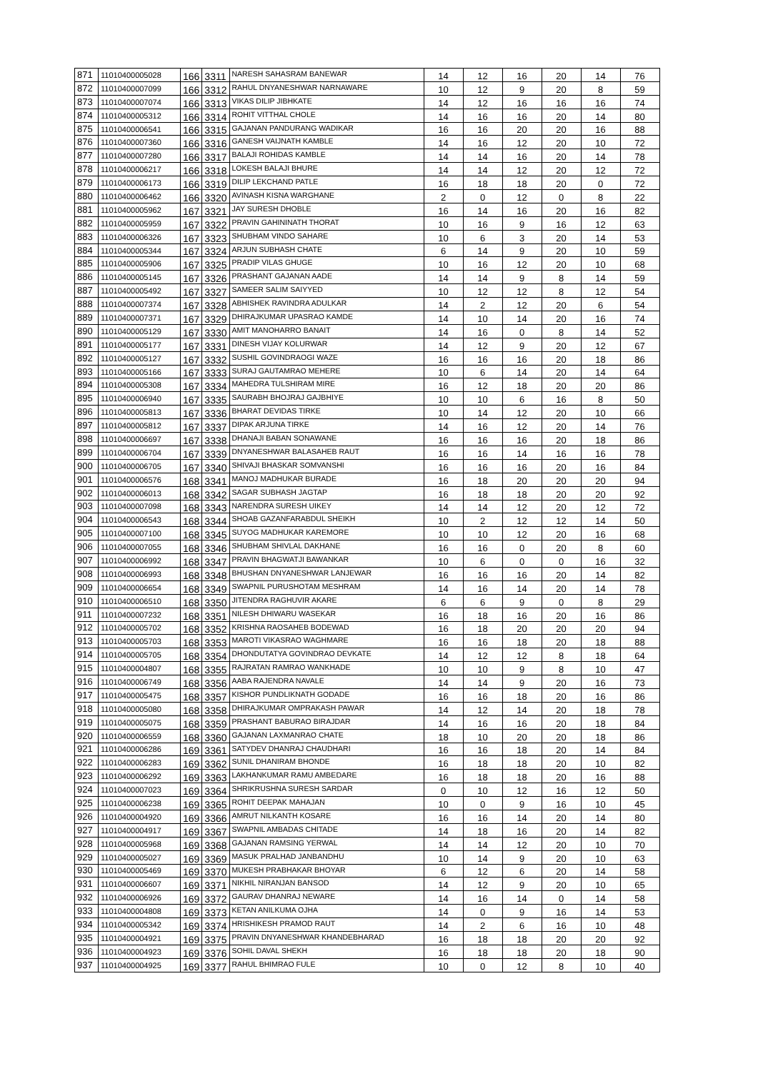| 871 | 11010400005028 | 166 | 3311 | NARESH SAHASRAM BANEWAR | 14 | 12 | 16 | 20 | 14 | 76 |
| 872 | 11010400007099 | 166 | 3312 | RAHUL DNYANESHWAR NARNAWARE | 10 | 12 | 9 | 20 | 8 | 59 |
| 873 | 11010400007074 | 166 | 3313 | VIKAS DILIP JIBHKATE | 14 | 12 | 16 | 16 | 16 | 74 |
| 874 | 11010400005312 | 166 | 3314 | ROHIT VITTHAL CHOLE | 14 | 16 | 16 | 20 | 14 | 80 |
| 875 | 11010400006541 | 166 | 3315 | GAJANAN PANDURANG WADIKAR | 16 | 16 | 20 | 20 | 16 | 88 |
| 876 | 11010400007360 | 166 | 3316 | GANESH VAIJNATH KAMBLE | 14 | 16 | 12 | 20 | 10 | 72 |
| 877 | 11010400007280 | 166 | 3317 | BALAJI ROHIDAS KAMBLE | 14 | 14 | 16 | 20 | 14 | 78 |
| 878 | 11010400006217 | 166 | 3318 | LOKESH BALAJI BHURE | 14 | 14 | 12 | 20 | 12 | 72 |
| 879 | 11010400006173 | 166 | 3319 | DILIP LEKCHAND PATLE | 16 | 18 | 18 | 20 | 0 | 72 |
| 880 | 11010400006462 | 166 | 3320 | AVINASH KISNA WARGHANE | 2 | 0 | 12 | 0 | 8 | 22 |
| 881 | 11010400005962 | 167 | 3321 | JAY SURESH DHOBLE | 16 | 14 | 16 | 20 | 16 | 82 |
| 882 | 11010400005959 | 167 | 3322 | PRAVIN GAHININATH THORAT | 10 | 16 | 9 | 16 | 12 | 63 |
| 883 | 11010400006326 | 167 | 3323 | SHUBHAM VINDO SAHARE | 10 | 6 | 3 | 20 | 14 | 53 |
| 884 | 11010400005344 | 167 | 3324 | ARJUN SUBHASH CHATE | 6 | 14 | 9 | 20 | 10 | 59 |
| 885 | 11010400005906 | 167 | 3325 | PRADIP VILAS GHUGE | 10 | 16 | 12 | 20 | 10 | 68 |
| 886 | 11010400005145 | 167 | 3326 | PRASHANT GAJANAN AADE | 14 | 14 | 9 | 8 | 14 | 59 |
| 887 | 11010400005492 | 167 | 3327 | SAMEER SALIM SAIYYED | 10 | 12 | 12 | 8 | 12 | 54 |
| 888 | 11010400007374 | 167 | 3328 | ABHISHEK RAVINDRA ADULKAR | 14 | 2 | 12 | 20 | 6 | 54 |
| 889 | 11010400007371 | 167 | 3329 | DHIRAJKUMAR UPASRAO KAMDE | 14 | 10 | 14 | 20 | 16 | 74 |
| 890 | 11010400005129 | 167 | 3330 | AMIT MANOHARRO BANAIT | 14 | 16 | 0 | 8 | 14 | 52 |
| 891 | 11010400005177 | 167 | 3331 | DINESH VIJAY KOLURWAR | 14 | 12 | 9 | 20 | 12 | 67 |
| 892 | 11010400005127 | 167 | 3332 | SUSHIL GOVINDRAOGI WAZE | 16 | 16 | 16 | 20 | 18 | 86 |
| 893 | 11010400005166 | 167 | 3333 | SURAJ GAUTAMRAO MEHERE | 10 | 6 | 14 | 20 | 14 | 64 |
| 894 | 11010400005308 | 167 | 3334 | MAHEDRA TULSHIRAM MIRE | 16 | 12 | 18 | 20 | 20 | 86 |
| 895 | 11010400006940 | 167 | 3335 | SAURABH BHOJRAJ GAJBHIYE | 10 | 10 | 6 | 16 | 8 | 50 |
| 896 | 11010400005813 | 167 | 3336 | BHARAT DEVIDAS TIRKE | 10 | 14 | 12 | 20 | 10 | 66 |
| 897 | 11010400005812 | 167 | 3337 | DIPAK ARJUNA TIRKE | 14 | 16 | 12 | 20 | 14 | 76 |
| 898 | 11010400006697 | 167 | 3338 | DHANAJI BABAN SONAWANE | 16 | 16 | 16 | 20 | 18 | 86 |
| 899 | 11010400006704 | 167 | 3339 | DNYANESHWAR BALASAHEB RAUT | 16 | 16 | 14 | 16 | 16 | 78 |
| 900 | 11010400006705 | 167 | 3340 | SHIVAJI BHASKAR SOMVANSHI | 16 | 16 | 16 | 20 | 16 | 84 |
| 901 | 11010400006576 | 168 | 3341 | MANOJ MADHUKAR BURADE | 16 | 18 | 20 | 20 | 20 | 94 |
| 902 | 11010400006013 | 168 | 3342 | SAGAR SUBHASH JAGTAP | 16 | 18 | 18 | 20 | 20 | 92 |
| 903 | 11010400007098 | 168 | 3343 | NARENDRA SURESH UIKEY | 14 | 14 | 12 | 20 | 12 | 72 |
| 904 | 11010400006543 | 168 | 3344 | SHOAB GAZANFARABDUL SHEIKH | 10 | 2 | 12 | 12 | 14 | 50 |
| 905 | 11010400007100 | 168 | 3345 | SUYOG MADHUKAR KAREMORE | 10 | 10 | 12 | 20 | 16 | 68 |
| 906 | 11010400007055 | 168 | 3346 | SHUBHAM SHIVLAL DAKHANE | 16 | 16 | 0 | 20 | 8 | 60 |
| 907 | 11010400006992 | 168 | 3347 | PRAVIN BHAGWATJI BAWANKAR | 10 | 6 | 0 | 0 | 16 | 32 |
| 908 | 11010400006993 | 168 | 3348 | BHUSHAN DNYANESHWAR LANJEWAR | 16 | 16 | 16 | 20 | 14 | 82 |
| 909 | 11010400006654 | 168 | 3349 | SWAPNIL PURUSHOTAM MESHRAM | 14 | 16 | 14 | 20 | 14 | 78 |
| 910 | 11010400006510 | 168 | 3350 | JITENDRA RAGHUVIR AKARE | 6 | 6 | 9 | 0 | 8 | 29 |
| 911 | 11010400007232 | 168 | 3351 | NILESH DHIWARU WASEKAR | 16 | 18 | 16 | 20 | 16 | 86 |
| 912 | 11010400005702 | 168 | 3352 | KRISHNA RAOSAHEB BODEWAD | 16 | 18 | 20 | 20 | 20 | 94 |
| 913 | 11010400005703 | 168 | 3353 | MAROTI VIKASRAO WAGHMARE | 16 | 16 | 18 | 20 | 18 | 88 |
| 914 | 11010400005705 | 168 | 3354 | DHONDUTATYA GOVINDRAO DEVKATE | 14 | 12 | 12 | 8 | 18 | 64 |
| 915 | 11010400004807 | 168 | 3355 | RAJRATAN RAMRAO WANKHADE | 10 | 10 | 9 | 8 | 10 | 47 |
| 916 | 11010400006749 | 168 | 3356 | AABA RAJENDRA NAVALE | 14 | 14 | 9 | 20 | 16 | 73 |
| 917 | 11010400005475 | 168 | 3357 | KISHOR PUNDLIKNATH GODADE | 16 | 16 | 18 | 20 | 16 | 86 |
| 918 | 11010400005080 | 168 | 3358 | DHIRAJKUMAR OMPRAKASH PAWAR | 14 | 12 | 14 | 20 | 18 | 78 |
| 919 | 11010400005075 | 168 | 3359 | PRASHANT BABURAO BIRAJDAR | 14 | 16 | 16 | 20 | 18 | 84 |
| 920 | 11010400006559 | 168 | 3360 | GAJANAN LAXMANRAO CHATE | 18 | 10 | 20 | 20 | 18 | 86 |
| 921 | 11010400006286 | 169 | 3361 | SATYDEV DHANRAJ CHAUDHARI | 16 | 16 | 18 | 20 | 14 | 84 |
| 922 | 11010400006283 | 169 | 3362 | SUNIL DHANIRAM BHONDE | 16 | 18 | 18 | 20 | 10 | 82 |
| 923 | 11010400006292 | 169 | 3363 | LAKHANKUMAR RAMU AMBEDARE | 16 | 18 | 18 | 20 | 16 | 88 |
| 924 | 11010400007023 | 169 | 3364 | SHRIKRUSHNA SURESH SARDAR | 0 | 10 | 12 | 16 | 12 | 50 |
| 925 | 11010400006238 | 169 | 3365 | ROHIT DEEPAK MAHAJAN | 10 | 0 | 9 | 16 | 10 | 45 |
| 926 | 11010400004920 | 169 | 3366 | AMRUT NILKANTH KOSARE | 16 | 16 | 14 | 20 | 14 | 80 |
| 927 | 11010400004917 | 169 | 3367 | SWAPNIL AMBADAS CHITADE | 14 | 18 | 16 | 20 | 14 | 82 |
| 928 | 11010400005968 | 169 | 3368 | GAJANAN RAMSING YERWAL | 14 | 14 | 12 | 20 | 10 | 70 |
| 929 | 11010400005027 | 169 | 3369 | MASUK PRALHAD JANBANDHU | 10 | 14 | 9 | 20 | 10 | 63 |
| 930 | 11010400005469 | 169 | 3370 | MUKESH PRABHAKAR BHOYAR | 6 | 12 | 6 | 20 | 14 | 58 |
| 931 | 11010400006607 | 169 | 3371 | NIKHIL NIRANJAN BANSOD | 14 | 12 | 9 | 20 | 10 | 65 |
| 932 | 11010400006926 | 169 | 3372 | GAURAV DHANRAJ NEWARE | 14 | 16 | 14 | 0 | 14 | 58 |
| 933 | 11010400004808 | 169 | 3373 | KETAN ANILKUMA OJHA | 14 | 0 | 9 | 16 | 14 | 53 |
| 934 | 11010400005342 | 169 | 3374 | HRISHIKESH PRAMOD RAUT | 14 | 2 | 6 | 16 | 10 | 48 |
| 935 | 11010400004921 | 169 | 3375 | PRAVIN DNYANESHWAR KHANDEBHARAD | 16 | 18 | 18 | 20 | 20 | 92 |
| 936 | 11010400004923 | 169 | 3376 | SOHIL DAVAL SHEKH | 16 | 18 | 18 | 20 | 18 | 90 |
| 937 | 11010400004925 | 169 | 3377 | RAHUL BHIMRAO FULE | 10 | 0 | 12 | 8 | 10 | 40 |